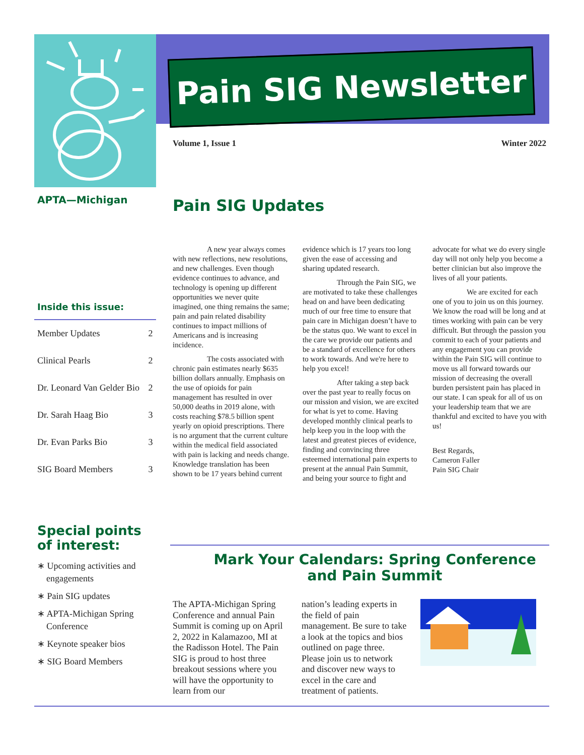Pain SIG Newsletter
Volume 1, Issue 1 Winter 2022
APTA—Michigan
Inside this issue:
| Member Updates | 2 |
| Clinical Pearls | 2 |
| Dr. Leonard Van Gelder Bio | 2 |
| Dr. Sarah Haag Bio | 3 |
| Dr. Evan Parks Bio | 3 |
| SIG Board Members | 3 |
Special points of interest:
∗ Upcoming activities and engagements
∗ Pain SIG updates
∗ APTA-Michigan Spring Conference
∗ Keynote speaker bios
∗ SIG Board Members
Pain SIG Updates
A new year always comes with new reflections, new resolutions, and new challenges. Even though evidence continues to advance, and technology is opening up different opportunities we never quite imagined, one thing remains the same; pain and pain related disability continues to impact millions of Americans and is increasing incidence.
The costs associated with chronic pain estimates nearly $635 billion dollars annually. Emphasis on the use of opioids for pain management has resulted in over 50,000 deaths in 2019 alone, with costs reaching $78.5 billion spent yearly on opioid prescriptions. There is no argument that the current culture within the medical field associated with pain is lacking and needs change. Knowledge translation has been shown to be 17 years behind current evidence which is 17 years too long given the ease of accessing and sharing updated research.
Through the Pain SIG, we are motivated to take these challenges head on and have been dedicating much of our free time to ensure that pain care in Michigan doesn’t have to be the status quo. We want to excel in the care we provide our patients and be a standard of excellence for others to work towards. And we're here to help you excel!
After taking a step back over the past year to really focus on our mission and vision, we are excited for what is yet to come. Having developed monthly clinical pearls to help keep you in the loop with the latest and greatest pieces of evidence, finding and convincing three esteemed international pain experts to present at the annual Pain Summit, and being your source to fight and advocate for what we do every single day will not only help you become a better clinician but also improve the lives of all your patients.
We are excited for each one of you to join us on this journey. We know the road will be long and at times working with pain can be very difficult. But through the passion you commit to each of your patients and any engagement you can provide within the Pain SIG will continue to move us all forward towards our mission of decreasing the overall burden persistent pain has placed in our state. I can speak for all of us on your leadership team that we are thankful and excited to have you with us!
Best Regards,
Cameron Faller
Pain SIG Chair
Mark Your Calendars: Spring Conference and Pain Summit
The APTA-Michigan Spring Conference and annual Pain Summit is coming up on April 2, 2022 in Kalamazoo, MI at the Radisson Hotel. The Pain SIG is proud to host three breakout sessions where you will have the opportunity to learn from our
nation’s leading experts in the field of pain management. Be sure to take a look at the topics and bios outlined on page three. Please join us to network and discover new ways to excel in the care and treatment of patients.